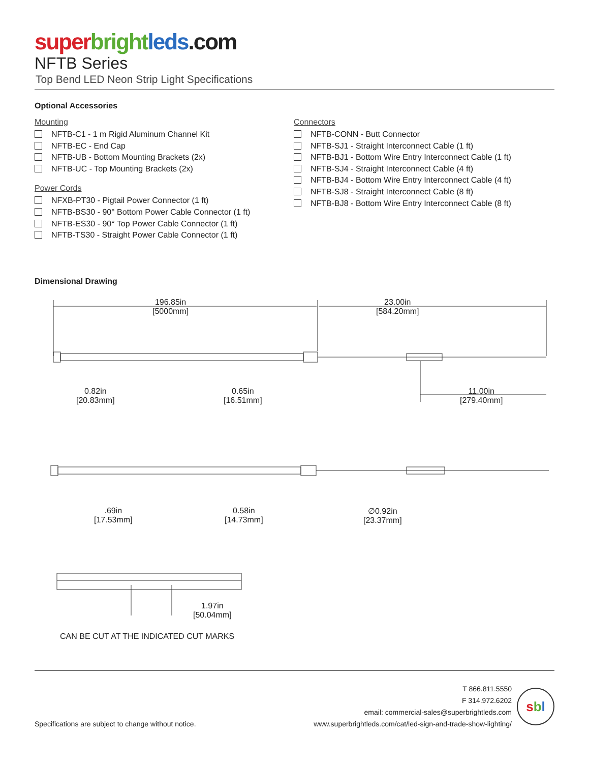super bright leds.com
NFTB Series
Top Bend LED Neon Strip Light Specifications
Optional Accessories
Mounting
NFTB-C1 - 1 m Rigid Aluminum Channel Kit
NFTB-EC - End Cap
NFTB-UB - Bottom Mounting Brackets (2x)
NFTB-UC - Top Mounting Brackets (2x)
Power Cords
NFXB-PT30 - Pigtail Power Connector (1 ft)
NFTB-BS30 - 90° Bottom Power Cable Connector (1 ft)
NFTB-ES30 - 90° Top Power Cable Connector (1 ft)
NFTB-TS30 - Straight Power Cable Connector (1 ft)
Connectors
NFTB-CONN - Butt Connector
NFTB-SJ1 - Straight Interconnect Cable (1 ft)
NFTB-BJ1 - Bottom Wire Entry Interconnect Cable (1 ft)
NFTB-SJ4 - Straight Interconnect Cable (4 ft)
NFTB-BJ4 - Bottom Wire Entry Interconnect Cable (4 ft)
NFTB-SJ8 - Straight Interconnect Cable (8 ft)
NFTB-BJ8 - Bottom Wire Entry Interconnect Cable (8 ft)
Dimensional Drawing
196.85in
[5000mm]
23.00in
[584.20mm]
0.82in
[20.83mm]
0.65in
[16.51mm]
11.00in
[279.40mm]
.69in
[17.53mm]
0.58in
[14.73mm]
∅0.92in
[23.37mm]
1.97in
[50.04mm]
CAN BE CUT AT THE INDICATED CUT MARKS
Specifications are subject to change without notice.
T 866.811.5550
F 314.972.6202
email: commercial-sales@superbrightleds.com
www.superbrightleds.com/cat/led-sign-and-trade-show-lighting/
sbl